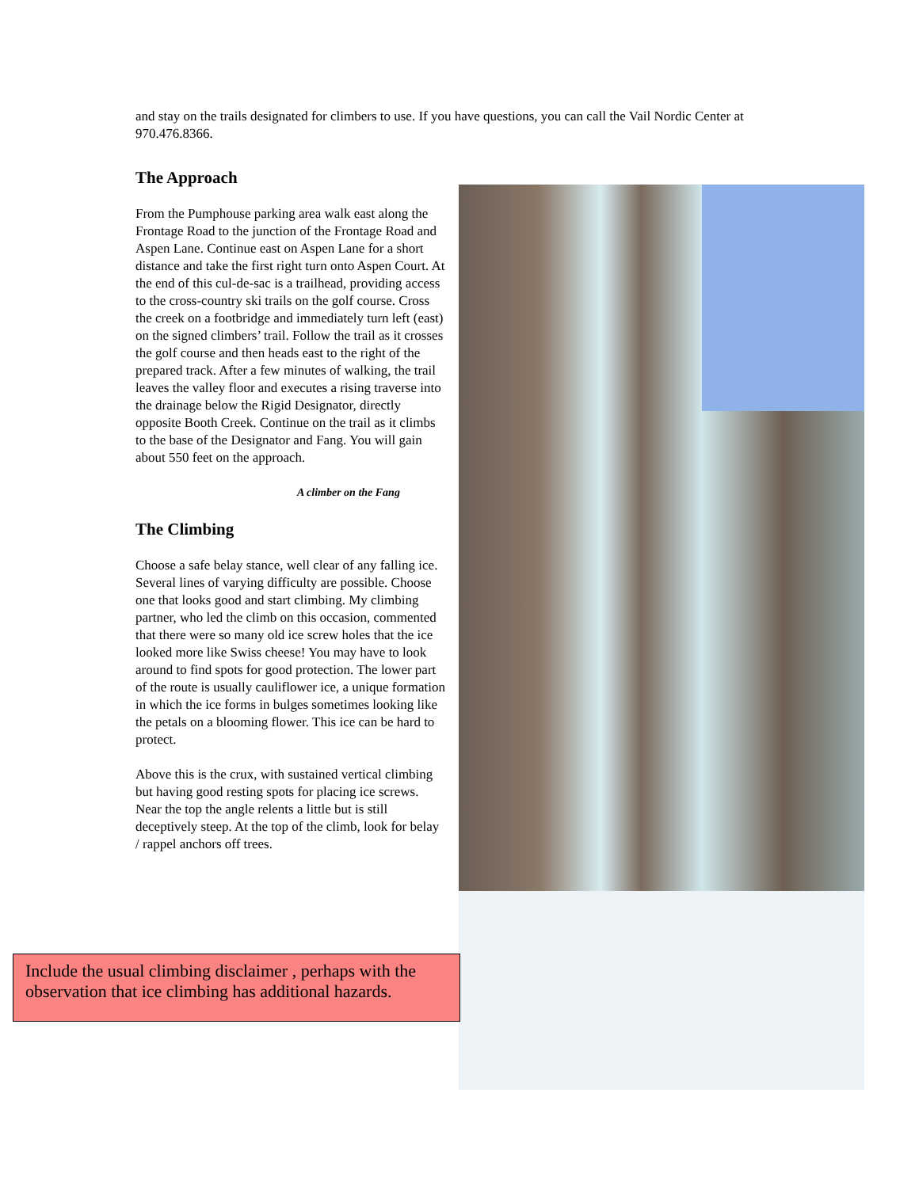and stay on the trails designated for climbers to use. If you have questions, you can call the Vail Nordic Center at 970.476.8366.
The Approach
From the Pumphouse parking area walk east along the Frontage Road to the junction of the Frontage Road and Aspen Lane. Continue east on Aspen Lane for a short distance and take the first right turn onto Aspen Court. At the end of this cul-de-sac is a trailhead, providing access to the cross-country ski trails on the golf course. Cross the creek on a footbridge and immediately turn left (east) on the signed climbers’ trail. Follow the trail as it crosses the golf course and then heads east to the right of the prepared track. After a few minutes of walking, the trail leaves the valley floor and executes a rising traverse into the drainage below the Rigid Designator, directly opposite Booth Creek. Continue on the trail as it climbs to the base of the Designator and Fang. You will gain about 550 feet on the approach.
A climber on the Fang
The Climbing
Choose a safe belay stance, well clear of any falling ice. Several lines of varying difficulty are possible. Choose one that looks good and start climbing. My climbing partner, who led the climb on this occasion, commented that there were so many old ice screw holes that the ice looked more like Swiss cheese! You may have to look around to find spots for good protection. The lower part of the route is usually cauliflower ice, a unique formation in which the ice forms in bulges sometimes looking like the petals on a blooming flower. This ice can be hard to protect.
Above this is the crux, with sustained vertical climbing but having good resting spots for placing ice screws. Near the top the angle relents a little but is still deceptively steep. At the top of the climb, look for belay / rappel anchors off trees.
Include the usual climbing disclaimer , perhaps with the observation that ice climbing has additional hazards.